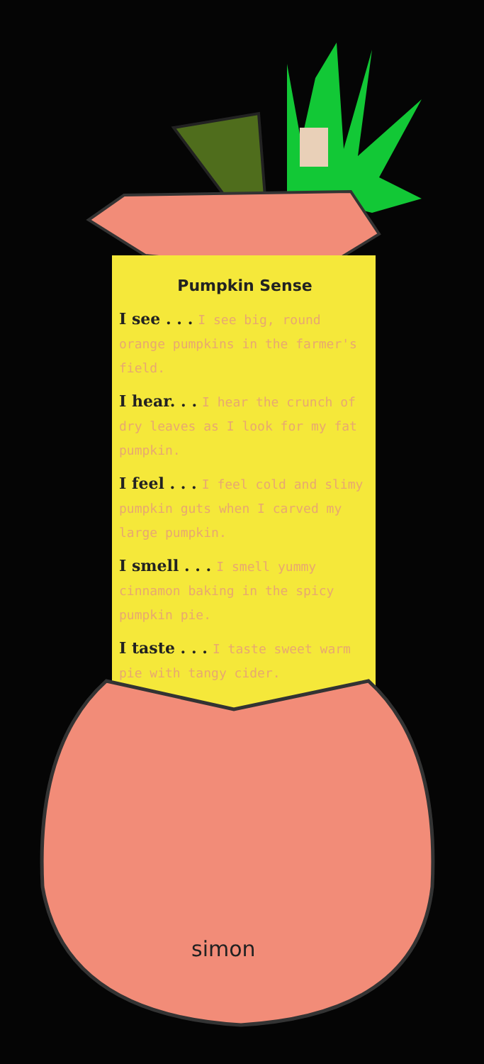Pumpkin Sense
I see . . . I see big, round orange pumpkins in the farmer's field.
I hear. . . I hear the crunch of dry leaves as I look for my fat pumpkin.
I feel . . . I feel cold and slimy pumpkin guts when I carved my large pumpkin.
I smell . . . I smell yummy cinnamon baking in the spicy pumpkin pie.
I taste . . . I taste sweet warm pie with tangy cider.
simon